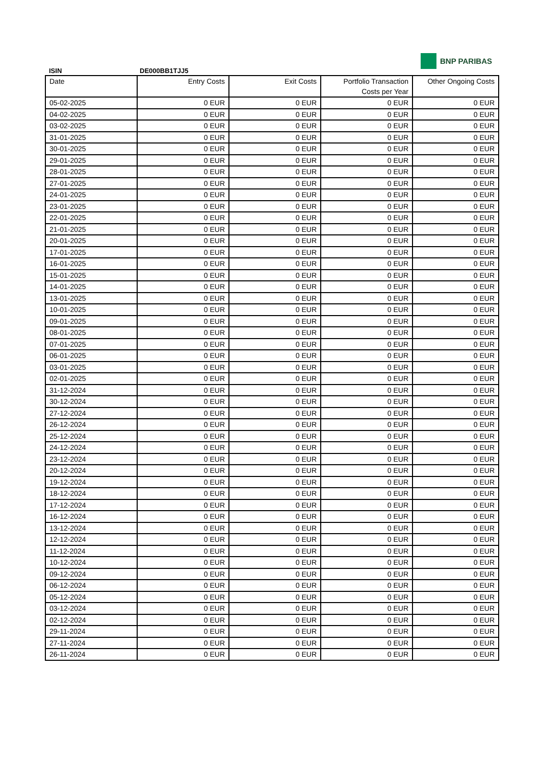BNP PARIBAS
ISIN DE000BB1TJJ5
| Date | Entry Costs | Exit Costs | Portfolio Transaction Costs per Year | Other Ongoing Costs |
| --- | --- | --- | --- | --- |
| 05-02-2025 | 0 EUR | 0 EUR | 0 EUR | 0 EUR |
| 04-02-2025 | 0 EUR | 0 EUR | 0 EUR | 0 EUR |
| 03-02-2025 | 0 EUR | 0 EUR | 0 EUR | 0 EUR |
| 31-01-2025 | 0 EUR | 0 EUR | 0 EUR | 0 EUR |
| 30-01-2025 | 0 EUR | 0 EUR | 0 EUR | 0 EUR |
| 29-01-2025 | 0 EUR | 0 EUR | 0 EUR | 0 EUR |
| 28-01-2025 | 0 EUR | 0 EUR | 0 EUR | 0 EUR |
| 27-01-2025 | 0 EUR | 0 EUR | 0 EUR | 0 EUR |
| 24-01-2025 | 0 EUR | 0 EUR | 0 EUR | 0 EUR |
| 23-01-2025 | 0 EUR | 0 EUR | 0 EUR | 0 EUR |
| 22-01-2025 | 0 EUR | 0 EUR | 0 EUR | 0 EUR |
| 21-01-2025 | 0 EUR | 0 EUR | 0 EUR | 0 EUR |
| 20-01-2025 | 0 EUR | 0 EUR | 0 EUR | 0 EUR |
| 17-01-2025 | 0 EUR | 0 EUR | 0 EUR | 0 EUR |
| 16-01-2025 | 0 EUR | 0 EUR | 0 EUR | 0 EUR |
| 15-01-2025 | 0 EUR | 0 EUR | 0 EUR | 0 EUR |
| 14-01-2025 | 0 EUR | 0 EUR | 0 EUR | 0 EUR |
| 13-01-2025 | 0 EUR | 0 EUR | 0 EUR | 0 EUR |
| 10-01-2025 | 0 EUR | 0 EUR | 0 EUR | 0 EUR |
| 09-01-2025 | 0 EUR | 0 EUR | 0 EUR | 0 EUR |
| 08-01-2025 | 0 EUR | 0 EUR | 0 EUR | 0 EUR |
| 07-01-2025 | 0 EUR | 0 EUR | 0 EUR | 0 EUR |
| 06-01-2025 | 0 EUR | 0 EUR | 0 EUR | 0 EUR |
| 03-01-2025 | 0 EUR | 0 EUR | 0 EUR | 0 EUR |
| 02-01-2025 | 0 EUR | 0 EUR | 0 EUR | 0 EUR |
| 31-12-2024 | 0 EUR | 0 EUR | 0 EUR | 0 EUR |
| 30-12-2024 | 0 EUR | 0 EUR | 0 EUR | 0 EUR |
| 27-12-2024 | 0 EUR | 0 EUR | 0 EUR | 0 EUR |
| 26-12-2024 | 0 EUR | 0 EUR | 0 EUR | 0 EUR |
| 25-12-2024 | 0 EUR | 0 EUR | 0 EUR | 0 EUR |
| 24-12-2024 | 0 EUR | 0 EUR | 0 EUR | 0 EUR |
| 23-12-2024 | 0 EUR | 0 EUR | 0 EUR | 0 EUR |
| 20-12-2024 | 0 EUR | 0 EUR | 0 EUR | 0 EUR |
| 19-12-2024 | 0 EUR | 0 EUR | 0 EUR | 0 EUR |
| 18-12-2024 | 0 EUR | 0 EUR | 0 EUR | 0 EUR |
| 17-12-2024 | 0 EUR | 0 EUR | 0 EUR | 0 EUR |
| 16-12-2024 | 0 EUR | 0 EUR | 0 EUR | 0 EUR |
| 13-12-2024 | 0 EUR | 0 EUR | 0 EUR | 0 EUR |
| 12-12-2024 | 0 EUR | 0 EUR | 0 EUR | 0 EUR |
| 11-12-2024 | 0 EUR | 0 EUR | 0 EUR | 0 EUR |
| 10-12-2024 | 0 EUR | 0 EUR | 0 EUR | 0 EUR |
| 09-12-2024 | 0 EUR | 0 EUR | 0 EUR | 0 EUR |
| 06-12-2024 | 0 EUR | 0 EUR | 0 EUR | 0 EUR |
| 05-12-2024 | 0 EUR | 0 EUR | 0 EUR | 0 EUR |
| 03-12-2024 | 0 EUR | 0 EUR | 0 EUR | 0 EUR |
| 02-12-2024 | 0 EUR | 0 EUR | 0 EUR | 0 EUR |
| 29-11-2024 | 0 EUR | 0 EUR | 0 EUR | 0 EUR |
| 27-11-2024 | 0 EUR | 0 EUR | 0 EUR | 0 EUR |
| 26-11-2024 | 0 EUR | 0 EUR | 0 EUR | 0 EUR |